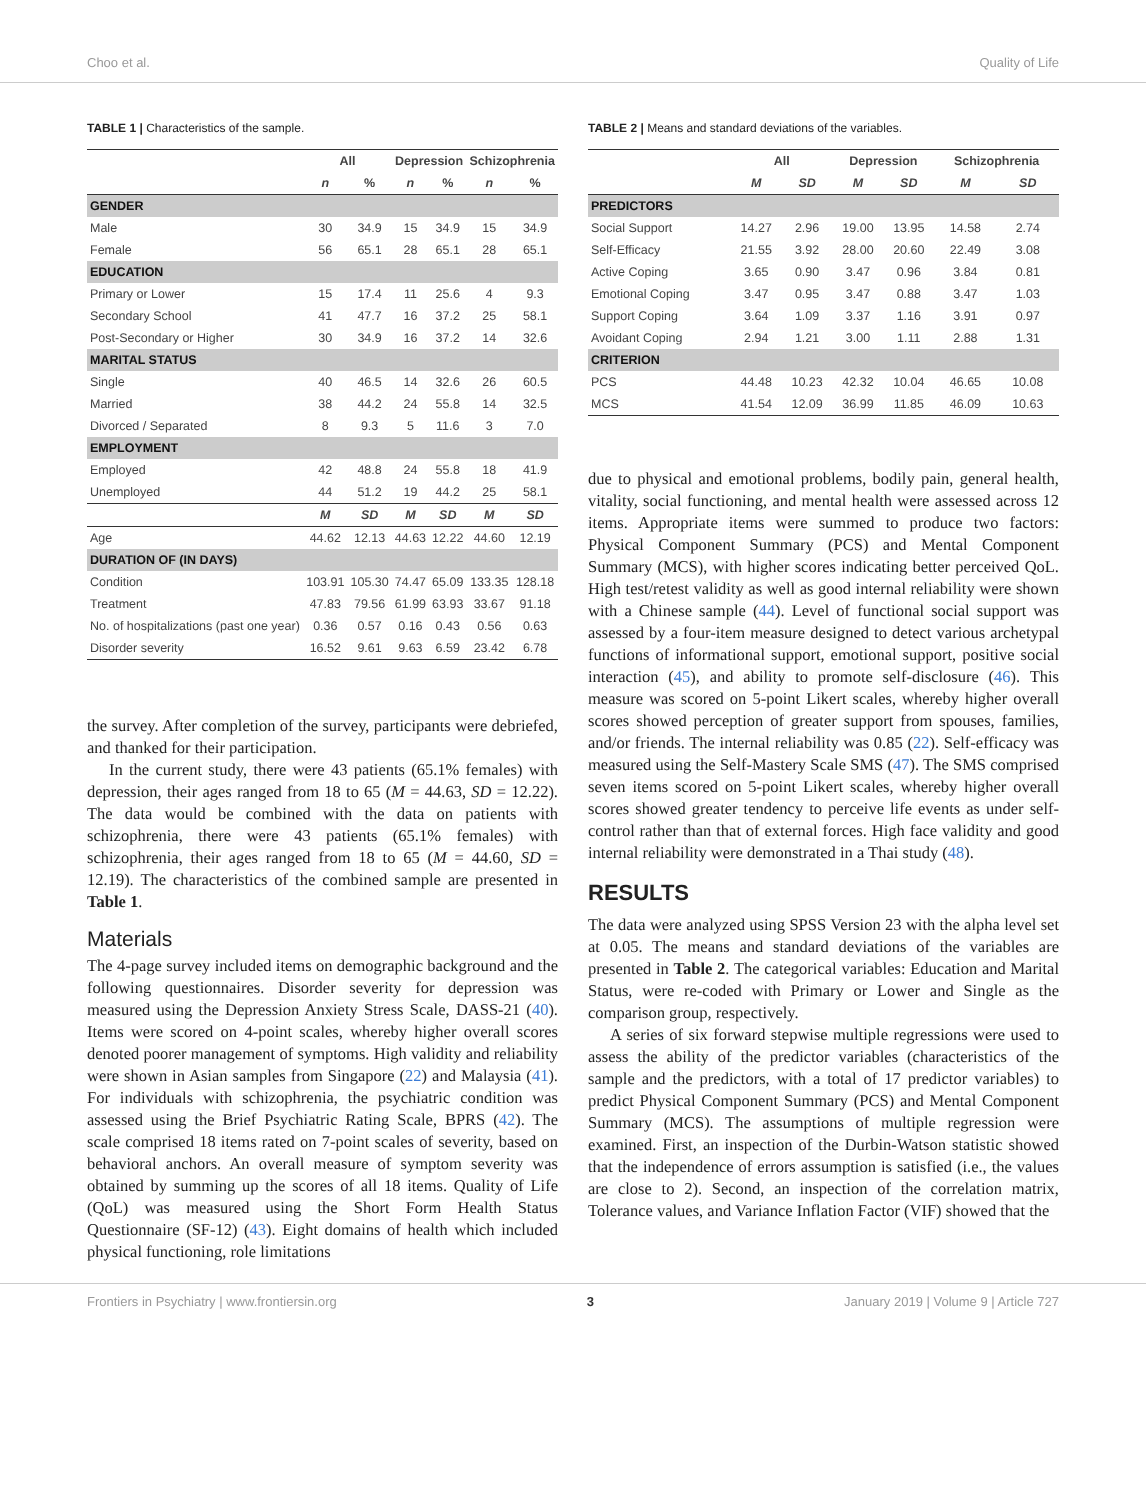Choo et al. Quality of Life
TABLE 1 | Characteristics of the sample.
| | All | | Depression | | Schizophrenia | |
| --- | --- | --- | --- | --- | --- | --- |
| | n | % | n | % | n | % |
| GENDER | | | | | | |
| Male | 30 | 34.9 | 15 | 34.9 | 15 | 34.9 |
| Female | 56 | 65.1 | 28 | 65.1 | 28 | 65.1 |
| EDUCATION | | | | | | |
| Primary or Lower | 15 | 17.4 | 11 | 25.6 | 4 | 9.3 |
| Secondary School | 41 | 47.7 | 16 | 37.2 | 25 | 58.1 |
| Post-Secondary or Higher | 30 | 34.9 | 16 | 37.2 | 14 | 32.6 |
| MARITAL STATUS | | | | | | |
| Single | 40 | 46.5 | 14 | 32.6 | 26 | 60.5 |
| Married | 38 | 44.2 | 24 | 55.8 | 14 | 32.5 |
| Divorced / Separated | 8 | 9.3 | 5 | 11.6 | 3 | 7.0 |
| EMPLOYMENT | | | | | | |
| Employed | 42 | 48.8 | 24 | 55.8 | 18 | 41.9 |
| Unemployed | 44 | 51.2 | 19 | 44.2 | 25 | 58.1 |
| | M | SD | M | SD | M | SD |
| Age | 44.62 | 12.13 | 44.63 | 12.22 | 44.60 | 12.19 |
| DURATION OF (IN DAYS) | | | | | | |
| Condition | 103.91 | 105.30 | 74.47 | 65.09 | 133.35 | 128.18 |
| Treatment | 47.83 | 79.56 | 61.99 | 63.93 | 33.67 | 91.18 |
| No. of hospitalizations (past one year) | 0.36 | 0.57 | 0.16 | 0.43 | 0.56 | 0.63 |
| Disorder severity | 16.52 | 9.61 | 9.63 | 6.59 | 23.42 | 6.78 |
the survey. After completion of the survey, participants were debriefed, and thanked for their participation.
In the current study, there were 43 patients (65.1% females) with depression, their ages ranged from 18 to 65 (M = 44.63, SD = 12.22). The data would be combined with the data on patients with schizophrenia, there were 43 patients (65.1% females) with schizophrenia, their ages ranged from 18 to 65 (M = 44.60, SD = 12.19). The characteristics of the combined sample are presented in Table 1.
Materials
The 4-page survey included items on demographic background and the following questionnaires. Disorder severity for depression was measured using the Depression Anxiety Stress Scale, DASS-21 (40). Items were scored on 4-point scales, whereby higher overall scores denoted poorer management of symptoms. High validity and reliability were shown in Asian samples from Singapore (22) and Malaysia (41). For individuals with schizophrenia, the psychiatric condition was assessed using the Brief Psychiatric Rating Scale, BPRS (42). The scale comprised 18 items rated on 7-point scales of severity, based on behavioral anchors. An overall measure of symptom severity was obtained by summing up the scores of all 18 items. Quality of Life (QoL) was measured using the Short Form Health Status Questionnaire (SF-12) (43). Eight domains of health which included physical functioning, role limitations
TABLE 2 | Means and standard deviations of the variables.
| | All | | Depression | | Schizophrenia | |
| --- | --- | --- | --- | --- | --- | --- |
| | M | SD | M | SD | M | SD |
| PREDICTORS | | | | | | |
| Social Support | 14.27 | 2.96 | 19.00 | 13.95 | 14.58 | 2.74 |
| Self-Efficacy | 21.55 | 3.92 | 28.00 | 20.60 | 22.49 | 3.08 |
| Active Coping | 3.65 | 0.90 | 3.47 | 0.96 | 3.84 | 0.81 |
| Emotional Coping | 3.47 | 0.95 | 3.47 | 0.88 | 3.47 | 1.03 |
| Support Coping | 3.64 | 1.09 | 3.37 | 1.16 | 3.91 | 0.97 |
| Avoidant Coping | 2.94 | 1.21 | 3.00 | 1.11 | 2.88 | 1.31 |
| CRITERION | | | | | | |
| PCS | 44.48 | 10.23 | 42.32 | 10.04 | 46.65 | 10.08 |
| MCS | 41.54 | 12.09 | 36.99 | 11.85 | 46.09 | 10.63 |
due to physical and emotional problems, bodily pain, general health, vitality, social functioning, and mental health were assessed across 12 items. Appropriate items were summed to produce two factors: Physical Component Summary (PCS) and Mental Component Summary (MCS), with higher scores indicating better perceived QoL. High test/retest validity as well as good internal reliability were shown with a Chinese sample (44). Level of functional social support was assessed by a four-item measure designed to detect various archetypal functions of informational support, emotional support, positive social interaction (45), and ability to promote self-disclosure (46). This measure was scored on 5-point Likert scales, whereby higher overall scores showed perception of greater support from spouses, families, and/or friends. The internal reliability was 0.85 (22). Self-efficacy was measured using the Self-Mastery Scale SMS (47). The SMS comprised seven items scored on 5-point Likert scales, whereby higher overall scores showed greater tendency to perceive life events as under self-control rather than that of external forces. High face validity and good internal reliability were demonstrated in a Thai study (48).
RESULTS
The data were analyzed using SPSS Version 23 with the alpha level set at 0.05. The means and standard deviations of the variables are presented in Table 2. The categorical variables: Education and Marital Status, were re-coded with Primary or Lower and Single as the comparison group, respectively.
A series of six forward stepwise multiple regressions were used to assess the ability of the predictor variables (characteristics of the sample and the predictors, with a total of 17 predictor variables) to predict Physical Component Summary (PCS) and Mental Component Summary (MCS). The assumptions of multiple regression were examined. First, an inspection of the Durbin-Watson statistic showed that the independence of errors assumption is satisfied (i.e., the values are close to 2). Second, an inspection of the correlation matrix, Tolerance values, and Variance Inflation Factor (VIF) showed that the
Frontiers in Psychiatry | www.frontiersin.org 3 January 2019 | Volume 9 | Article 727